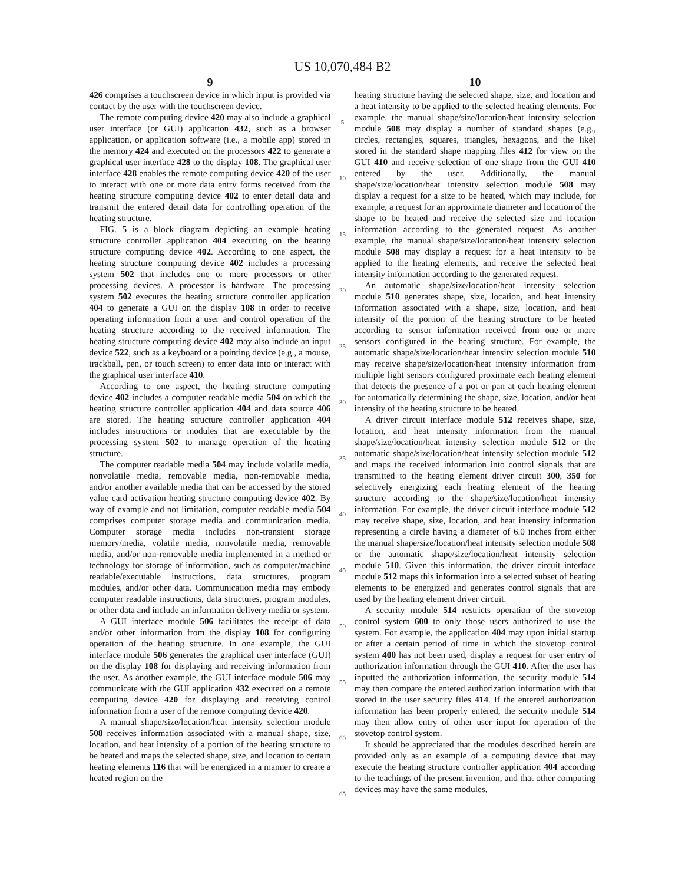US 10,070,484 B2
9
426 comprises a touchscreen device in which input is provided via contact by the user with the touchscreen device.
The remote computing device 420 may also include a graphical user interface (or GUI) application 432, such as a browser application, or application software (i.e., a mobile app) stored in the memory 424 and executed on the processors 422 to generate a graphical user interface 428 to the display 108. The graphical user interface 428 enables the remote computing device 420 of the user to interact with one or more data entry forms received from the heating structure computing device 402 to enter detail data and transmit the entered detail data for controlling operation of the heating structure.
FIG. 5 is a block diagram depicting an example heating structure controller application 404 executing on the heating structure computing device 402. According to one aspect, the heating structure computing device 402 includes a processing system 502 that includes one or more processors or other processing devices. A processor is hardware. The processing system 502 executes the heating structure controller application 404 to generate a GUI on the display 108 in order to receive operating information from a user and control operation of the heating structure according to the received information. The heating structure computing device 402 may also include an input device 522, such as a keyboard or a pointing device (e.g., a mouse, trackball, pen, or touch screen) to enter data into or interact with the graphical user interface 410.
According to one aspect, the heating structure computing device 402 includes a computer readable media 504 on which the heating structure controller application 404 and data source 406 are stored. The heating structure controller application 404 includes instructions or modules that are executable by the processing system 502 to manage operation of the heating structure.
The computer readable media 504 may include volatile media, nonvolatile media, removable media, non-removable media, and/or another available media that can be accessed by the stored value card activation heating structure computing device 402. By way of example and not limitation, computer readable media 504 comprises computer storage media and communication media. Computer storage media includes non-transient storage memory/media, volatile media, nonvolatile media, removable media, and/or non-removable media implemented in a method or technology for storage of information, such as computer/machine readable/executable instructions, data structures, program modules, and/or other data. Communication media may embody computer readable instructions, data structures, program modules, or other data and include an information delivery media or system.
A GUI interface module 506 facilitates the receipt of data and/or other information from the display 108 for configuring operation of the heating structure. In one example, the GUI interface module 506 generates the graphical user interface (GUI) on the display 108 for displaying and receiving information from the user. As another example, the GUI interface module 506 may communicate with the GUI application 432 executed on a remote computing device 420 for displaying and receiving control information from a user of the remote computing device 420.
A manual shape/size/location/heat intensity selection module 508 receives information associated with a manual shape, size, location, and heat intensity of a portion of the heating structure to be heated and maps the selected shape, size, and location to certain heating elements 116 that will be energized in a manner to create a heated region on the
5
10
15
20
25
30
35
40
45
50
55
60
65
10
heating structure having the selected shape, size, and location and a heat intensity to be applied to the selected heating elements. For example, the manual shape/size/location/heat intensity selection module 508 may display a number of standard shapes (e.g., circles, rectangles, squares, triangles, hexagons, and the like) stored in the standard shape mapping files 412 for view on the GUI 410 and receive selection of one shape from the GUI 410 entered by the user. Additionally, the manual shape/size/location/heat intensity selection module 508 may display a request for a size to be heated, which may include, for example, a request for an approximate diameter and location of the shape to be heated and receive the selected size and location information according to the generated request. As another example, the manual shape/size/location/heat intensity selection module 508 may display a request for a heat intensity to be applied to the heating elements, and receive the selected heat intensity information according to the generated request.
An automatic shape/size/location/heat intensity selection module 510 generates shape, size, location, and heat intensity information associated with a shape, size, location, and heat intensity of the portion of the heating structure to be heated according to sensor information received from one or more sensors configured in the heating structure. For example, the automatic shape/size/location/heat intensity selection module 510 may receive shape/size/location/heat intensity information from multiple light sensors configured proximate each heating element that detects the presence of a pot or pan at each heating element for automatically determining the shape, size, location, and/or heat intensity of the heating structure to be heated.
A driver circuit interface module 512 receives shape, size, location, and heat intensity information from the manual shape/size/location/heat intensity selection module 512 or the automatic shape/size/location/heat intensity selection module 512 and maps the received information into control signals that are transmitted to the heating element driver circuit 300, 350 for selectively energizing each heating element of the heating structure according to the shape/size/location/heat intensity information. For example, the driver circuit interface module 512 may receive shape, size, location, and heat intensity information representing a circle having a diameter of 6.0 inches from either the manual shape/size/location/heat intensity selection module 508 or the automatic shape/size/location/heat intensity selection module 510. Given this information, the driver circuit interface module 512 maps this information into a selected subset of heating elements to be energized and generates control signals that are used by the heating element driver circuit.
A security module 514 restricts operation of the stovetop control system 600 to only those users authorized to use the system. For example, the application 404 may upon initial startup or after a certain period of time in which the stovetop control system 400 has not been used, display a request for user entry of authorization information through the GUI 410. After the user has inputted the authorization information, the security module 514 may then compare the entered authorization information with that stored in the user security files 414. If the entered authorization information has been properly entered, the security module 514 may then allow entry of other user input for operation of the stovetop control system.
It should be appreciated that the modules described herein are provided only as an example of a computing device that may execute the heating structure controller application 404 according to the teachings of the present invention, and that other computing devices may have the same modules,